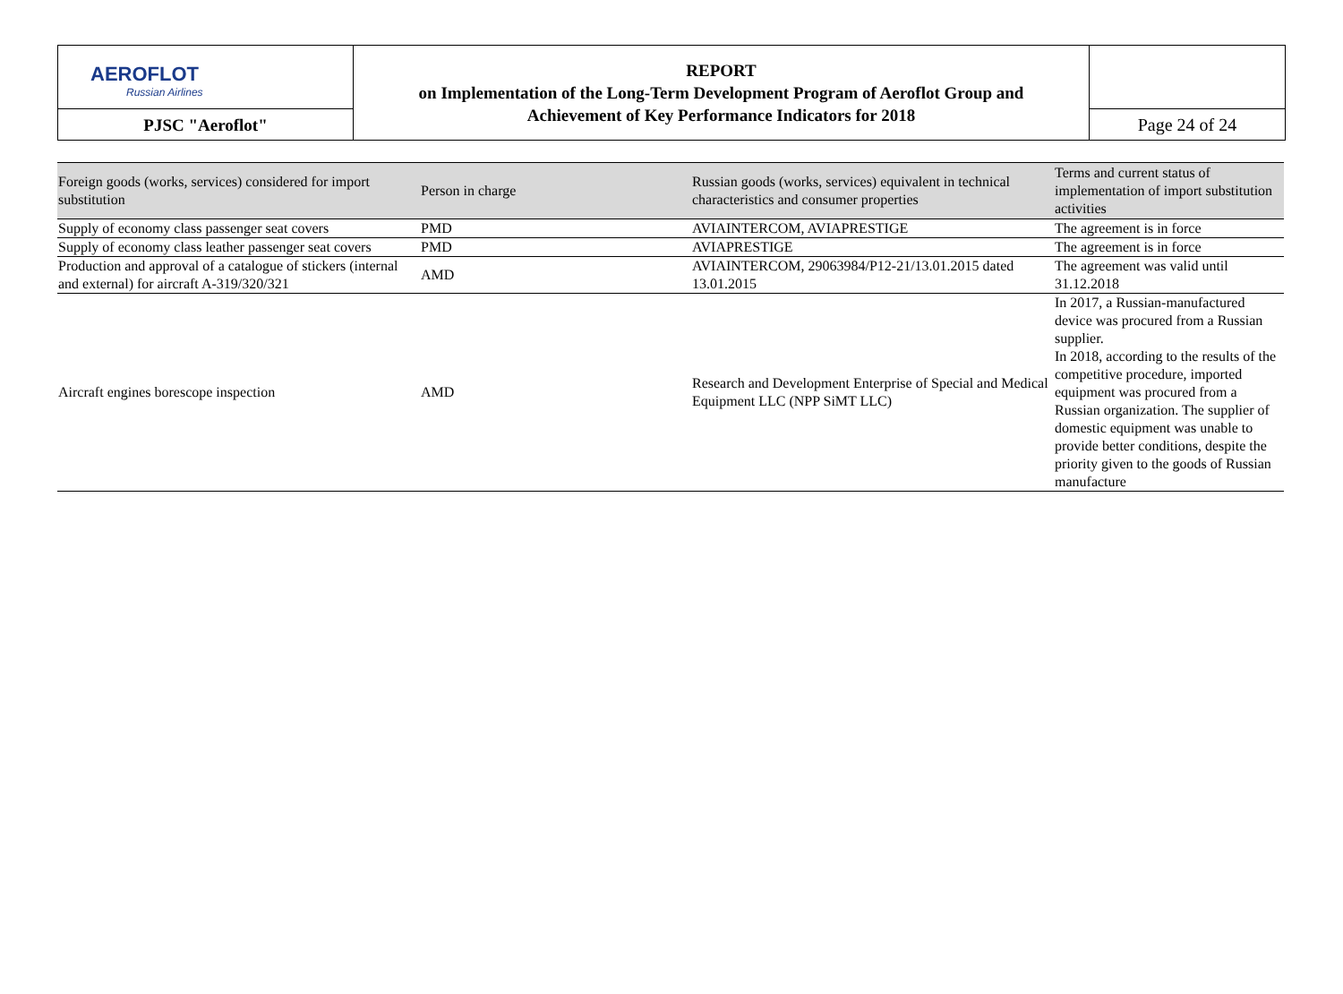| AEROFLOT Russian Airlines | REPORT on Implementation of the Long-Term Development Program of Aeroflot Group and Achievement of Key Performance Indicators for 2018 | |
| PJSC "Aeroflot" | | Page 24 of 24 |
| Foreign goods (works, services) considered for import substitution | Person in charge | Russian goods (works, services) equivalent in technical characteristics and consumer properties | Terms and current status of implementation of import substitution activities |
| --- | --- | --- | --- |
| Supply of economy class passenger seat covers | PMD | AVIAINTERCOM, AVIAPRESTIGE | The agreement is in force |
| Supply of economy class leather passenger seat covers | PMD | AVIAPRESTIGE | The agreement is in force |
| Production and approval of a catalogue of stickers (internal and external) for aircraft A-319/320/321 | AMD | AVIAINTERCOM, 29063984/P12-21/13.01.2015 dated 13.01.2015 | The agreement was valid until 31.12.2018 |
| Aircraft engines borescope inspection | AMD | Research and Development Enterprise of Special and Medical Equipment LLC (NPP SiMT LLC) | In 2017, a Russian-manufactured device was procured from a Russian supplier. In 2018, according to the results of the competitive procedure, imported equipment was procured from a Russian organization. The supplier of domestic equipment was unable to provide better conditions, despite the priority given to the goods of Russian manufacture |